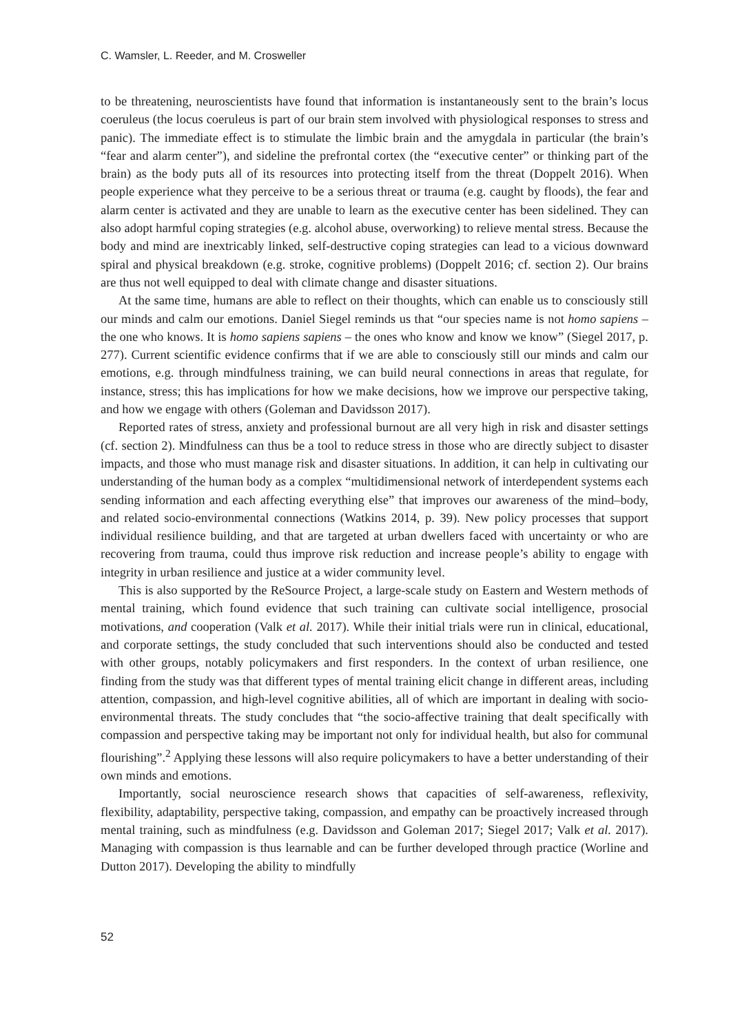C. Wamsler, L. Reeder, and M. Crosweller
to be threatening, neuroscientists have found that information is instantaneously sent to the brain’s locus coeruleus (the locus coeruleus is part of our brain stem involved with physiological responses to stress and panic). The immediate effect is to stimulate the limbic brain and the amygdala in particular (the brain’s “fear and alarm center”), and sideline the prefrontal cortex (the “executive center” or thinking part of the brain) as the body puts all of its resources into protecting itself from the threat (Doppelt 2016). When people experience what they perceive to be a serious threat or trauma (e.g. caught by floods), the fear and alarm center is activated and they are unable to learn as the executive center has been sidelined. They can also adopt harmful coping strategies (e.g. alcohol abuse, overworking) to relieve mental stress. Because the body and mind are inextricably linked, self-destructive coping strategies can lead to a vicious downward spiral and physical breakdown (e.g. stroke, cognitive problems) (Doppelt 2016; cf. section 2). Our brains are thus not well equipped to deal with climate change and disaster situations.
At the same time, humans are able to reflect on their thoughts, which can enable us to consciously still our minds and calm our emotions. Daniel Siegel reminds us that “our species name is not homo sapiens – the one who knows. It is homo sapiens sapiens – the ones who know and know we know” (Siegel 2017, p. 277). Current scientific evidence confirms that if we are able to consciously still our minds and calm our emotions, e.g. through mindfulness training, we can build neural connections in areas that regulate, for instance, stress; this has implications for how we make decisions, how we improve our perspective taking, and how we engage with others (Goleman and Davidsson 2017).
Reported rates of stress, anxiety and professional burnout are all very high in risk and disaster settings (cf. section 2). Mindfulness can thus be a tool to reduce stress in those who are directly subject to disaster impacts, and those who must manage risk and disaster situations. In addition, it can help in cultivating our understanding of the human body as a complex “multidimensional network of interdependent systems each sending information and each affecting everything else” that improves our awareness of the mind–body, and related socio-environmental connections (Watkins 2014, p. 39). New policy processes that support individual resilience building, and that are targeted at urban dwellers faced with uncertainty or who are recovering from trauma, could thus improve risk reduction and increase people’s ability to engage with integrity in urban resilience and justice at a wider community level.
This is also supported by the ReSource Project, a large-scale study on Eastern and Western methods of mental training, which found evidence that such training can cultivate social intelligence, prosocial motivations, and cooperation (Valk et al. 2017). While their initial trials were run in clinical, educational, and corporate settings, the study concluded that such interventions should also be conducted and tested with other groups, notably policymakers and first responders. In the context of urban resilience, one finding from the study was that different types of mental training elicit change in different areas, including attention, compassion, and high-level cognitive abilities, all of which are important in dealing with socio-environmental threats. The study concludes that “the socio-affective training that dealt specifically with compassion and perspective taking may be important not only for individual health, but also for communal flourishing”.<sup>2</sup> Applying these lessons will also require policymakers to have a better understanding of their own minds and emotions.
Importantly, social neuroscience research shows that capacities of self-awareness, reflexivity, flexibility, adaptability, perspective taking, compassion, and empathy can be proactively increased through mental training, such as mindfulness (e.g. Davidsson and Goleman 2017; Siegel 2017; Valk et al. 2017). Managing with compassion is thus learnable and can be further developed through practice (Worline and Dutton 2017). Developing the ability to mindfully
52